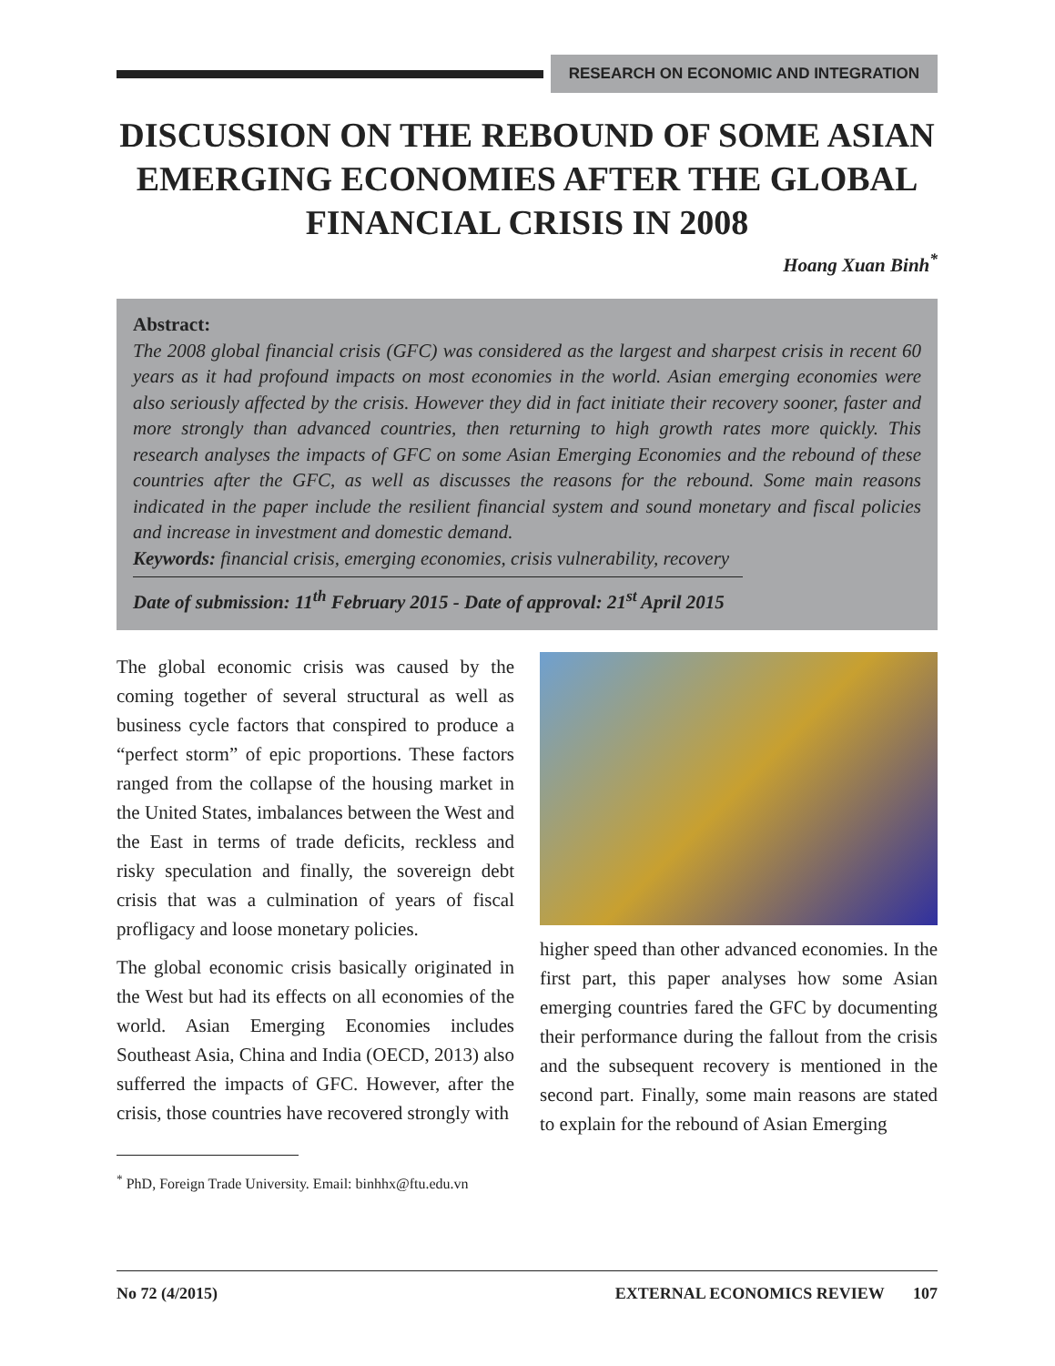RESEARCH ON ECONOMIC AND INTEGRATION
DISCUSSION ON THE REBOUND OF SOME ASIAN EMERGING ECONOMIES AFTER THE GLOBAL FINANCIAL CRISIS IN 2008
Hoang Xuan Binh<sup>*</sup>
Abstract:
The 2008 global financial crisis (GFC) was considered as the largest and sharpest crisis in recent 60 years as it had profound impacts on most economies in the world. Asian emerging economies were also seriously affected by the crisis. However they did in fact initiate their recovery sooner, faster and more strongly than advanced countries, then returning to high growth rates more quickly. This research analyses the impacts of GFC on some Asian Emerging Economies and the rebound of these countries after the GFC, as well as discusses the reasons for the rebound. Some main reasons indicated in the paper include the resilient financial system and sound monetary and fiscal policies and increase in investment and domestic demand.
Keywords: financial crisis, emerging economies, crisis vulnerability, recovery
Date of submission: 11<sup>th</sup> February 2015 - Date of approval: 21<sup>st</sup> April 2015
The global economic crisis was caused by the coming together of several structural as well as business cycle factors that conspired to produce a “perfect storm” of epic proportions. These factors ranged from the collapse of the housing market in the United States, imbalances between the West and the East in terms of trade deficits, reckless and risky speculation and finally, the sovereign debt crisis that was a culmination of years of fiscal profligacy and loose monetary policies.
The global economic crisis basically originated in the West but had its effects on all economies of the world. Asian Emerging Economies includes Southeast Asia, China and India (OECD, 2013) also sufferred the impacts of GFC. However, after the crisis, those countries have recovered strongly with
<sup>*</sup> PhD, Foreign Trade University. Email: binhhx@ftu.edu.vn
higher speed than other advanced economies. In the first part, this paper analyses how some Asian emerging countries fared the GFC by documenting their performance during the fallout from the crisis and the subsequent recovery is mentioned in the second part. Finally, some main reasons are stated to explain for the rebound of Asian Emerging
No 72 (4/2015) EXTERNAL ECONOMICS REVIEW 107